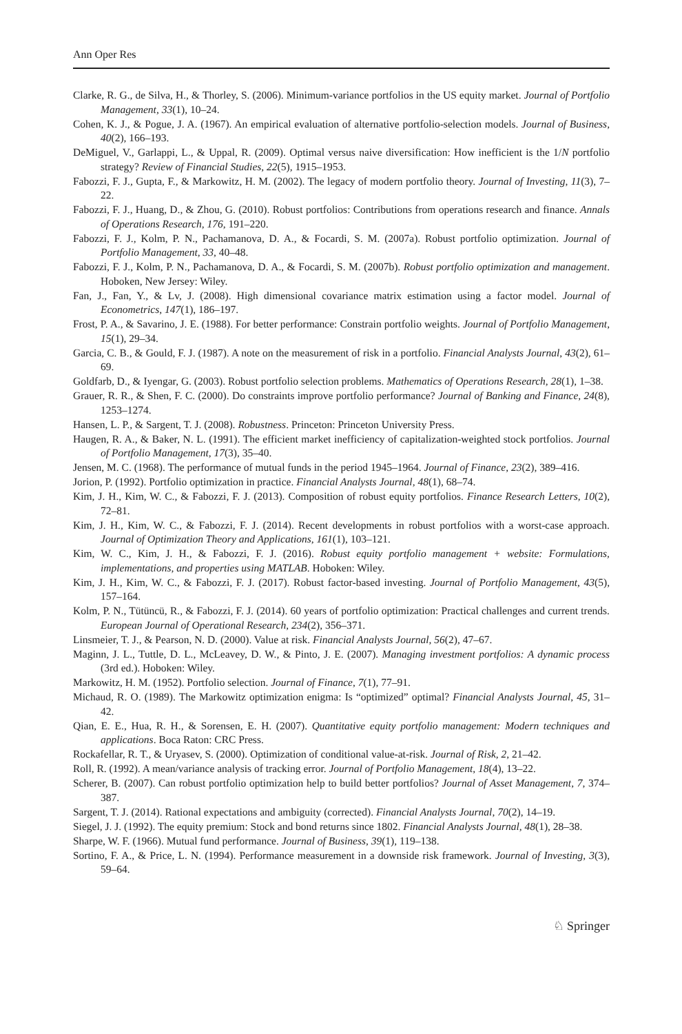Ann Oper Res
Clarke, R. G., de Silva, H., & Thorley, S. (2006). Minimum-variance portfolios in the US equity market. Journal of Portfolio Management, 33(1), 10–24.
Cohen, K. J., & Pogue, J. A. (1967). An empirical evaluation of alternative portfolio-selection models. Journal of Business, 40(2), 166–193.
DeMiguel, V., Garlappi, L., & Uppal, R. (2009). Optimal versus naive diversification: How inefficient is the 1/N portfolio strategy? Review of Financial Studies, 22(5), 1915–1953.
Fabozzi, F. J., Gupta, F., & Markowitz, H. M. (2002). The legacy of modern portfolio theory. Journal of Investing, 11(3), 7–22.
Fabozzi, F. J., Huang, D., & Zhou, G. (2010). Robust portfolios: Contributions from operations research and finance. Annals of Operations Research, 176, 191–220.
Fabozzi, F. J., Kolm, P. N., Pachamanova, D. A., & Focardi, S. M. (2007a). Robust portfolio optimization. Journal of Portfolio Management, 33, 40–48.
Fabozzi, F. J., Kolm, P. N., Pachamanova, D. A., & Focardi, S. M. (2007b). Robust portfolio optimization and management. Hoboken, New Jersey: Wiley.
Fan, J., Fan, Y., & Lv, J. (2008). High dimensional covariance matrix estimation using a factor model. Journal of Econometrics, 147(1), 186–197.
Frost, P. A., & Savarino, J. E. (1988). For better performance: Constrain portfolio weights. Journal of Portfolio Management, 15(1), 29–34.
Garcia, C. B., & Gould, F. J. (1987). A note on the measurement of risk in a portfolio. Financial Analysts Journal, 43(2), 61–69.
Goldfarb, D., & Iyengar, G. (2003). Robust portfolio selection problems. Mathematics of Operations Research, 28(1), 1–38.
Grauer, R. R., & Shen, F. C. (2000). Do constraints improve portfolio performance? Journal of Banking and Finance, 24(8), 1253–1274.
Hansen, L. P., & Sargent, T. J. (2008). Robustness. Princeton: Princeton University Press.
Haugen, R. A., & Baker, N. L. (1991). The efficient market inefficiency of capitalization-weighted stock portfolios. Journal of Portfolio Management, 17(3), 35–40.
Jensen, M. C. (1968). The performance of mutual funds in the period 1945–1964. Journal of Finance, 23(2), 389–416.
Jorion, P. (1992). Portfolio optimization in practice. Financial Analysts Journal, 48(1), 68–74.
Kim, J. H., Kim, W. C., & Fabozzi, F. J. (2013). Composition of robust equity portfolios. Finance Research Letters, 10(2), 72–81.
Kim, J. H., Kim, W. C., & Fabozzi, F. J. (2014). Recent developments in robust portfolios with a worst-case approach. Journal of Optimization Theory and Applications, 161(1), 103–121.
Kim, W. C., Kim, J. H., & Fabozzi, F. J. (2016). Robust equity portfolio management + website: Formulations, implementations, and properties using MATLAB. Hoboken: Wiley.
Kim, J. H., Kim, W. C., & Fabozzi, F. J. (2017). Robust factor-based investing. Journal of Portfolio Management, 43(5), 157–164.
Kolm, P. N., Tütüncü, R., & Fabozzi, F. J. (2014). 60 years of portfolio optimization: Practical challenges and current trends. European Journal of Operational Research, 234(2), 356–371.
Linsmeier, T. J., & Pearson, N. D. (2000). Value at risk. Financial Analysts Journal, 56(2), 47–67.
Maginn, J. L., Tuttle, D. L., McLeavey, D. W., & Pinto, J. E. (2007). Managing investment portfolios: A dynamic process (3rd ed.). Hoboken: Wiley.
Markowitz, H. M. (1952). Portfolio selection. Journal of Finance, 7(1), 77–91.
Michaud, R. O. (1989). The Markowitz optimization enigma: Is “optimized” optimal? Financial Analysts Journal, 45, 31–42.
Qian, E. E., Hua, R. H., & Sorensen, E. H. (2007). Quantitative equity portfolio management: Modern techniques and applications. Boca Raton: CRC Press.
Rockafellar, R. T., & Uryasev, S. (2000). Optimization of conditional value-at-risk. Journal of Risk, 2, 21–42.
Roll, R. (1992). A mean/variance analysis of tracking error. Journal of Portfolio Management, 18(4), 13–22.
Scherer, B. (2007). Can robust portfolio optimization help to build better portfolios? Journal of Asset Management, 7, 374–387.
Sargent, T. J. (2014). Rational expectations and ambiguity (corrected). Financial Analysts Journal, 70(2), 14–19.
Siegel, J. J. (1992). The equity premium: Stock and bond returns since 1802. Financial Analysts Journal, 48(1), 28–38.
Sharpe, W. F. (1966). Mutual fund performance. Journal of Business, 39(1), 119–138.
Sortino, F. A., & Price, L. N. (1994). Performance measurement in a downside risk framework. Journal of Investing, 3(3), 59–64.
♘ Springer